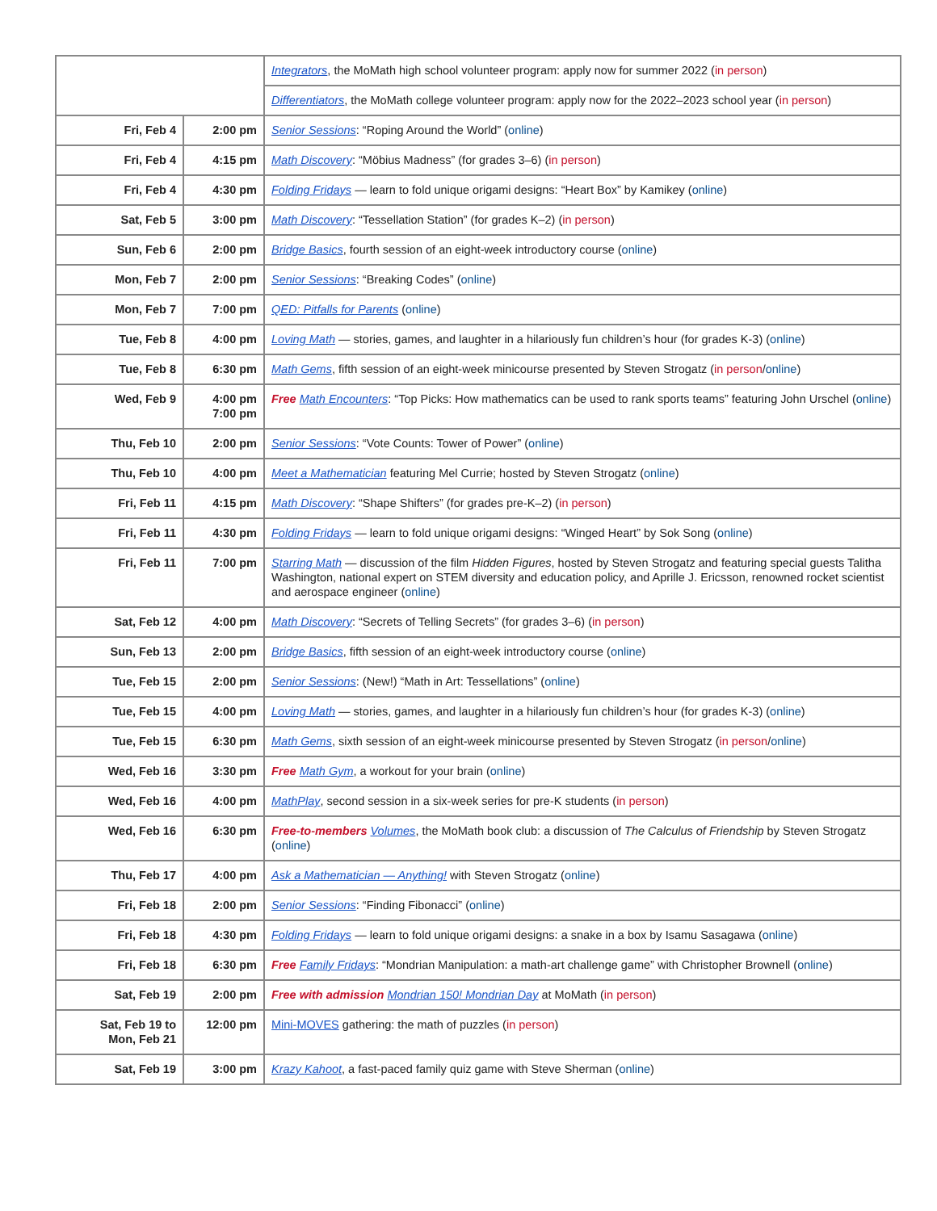| | | Integrators , the MoMath high school volunteer program: apply now for summer 2022 ( in person ) |
| | | Differentiators , the MoMath college volunteer program: apply now for the 2022–2023 school year ( in person ) |
| Fri, Feb 4 | 2:00 pm | Senior Sessions : “Roping Around the World” ( online ) |
| Fri, Feb 4 | 4:15 pm | Math Discovery : “Möbius Madness” (for grades 3–6) ( in person ) |
| Fri, Feb 4 | 4:30 pm | Folding Fridays — learn to fold unique origami designs: “Heart Box” by Kamikey ( online ) |
| Sat, Feb 5 | 3:00 pm | Math Discovery : “Tessellation Station” (for grades K–2) ( in person ) |
| Sun, Feb 6 | 2:00 pm | Bridge Basics , fourth session of an eight-week introductory course ( online ) |
| Mon, Feb 7 | 2:00 pm | Senior Sessions : “Breaking Codes” ( online ) |
| Mon, Feb 7 | 7:00 pm | QED: Pitfalls for Parents ( online ) |
| Tue, Feb 8 | 4:00 pm | Loving Math — stories, games, and laughter in a hilariously fun children’s hour (for grades K-3) ( online ) |
| Tue, Feb 8 | 6:30 pm | Math Gems , fifth session of an eight-week minicourse presented by Steven Strogatz ( in person / online ) |
| Wed, Feb 9 | 4:00 pm 7:00 pm | Free Math Encounters : “Top Picks: How mathematics can be used to rank sports teams” featuring John Urschel ( online ) |
| Thu, Feb 10 | 2:00 pm | Senior Sessions : “Vote Counts: Tower of Power” ( online ) |
| Thu, Feb 10 | 4:00 pm | Meet a Mathematician featuring Mel Currie; hosted by Steven Strogatz ( online ) |
| Fri, Feb 11 | 4:15 pm | Math Discovery : “Shape Shifters” (for grades pre-K–2) ( in person ) |
| Fri, Feb 11 | 4:30 pm | Folding Fridays — learn to fold unique origami designs: “Winged Heart” by Sok Song ( online ) |
| Fri, Feb 11 | 7:00 pm | Starring Math — discussion of the film Hidden Figures , hosted by Steven Strogatz and featuring special guests Talitha Washington, national expert on STEM diversity and education policy, and Aprille J. Ericsson, renowned rocket scientist and aerospace engineer ( online ) |
| Sat, Feb 12 | 4:00 pm | Math Discovery : “Secrets of Telling Secrets” (for grades 3–6) ( in person ) |
| Sun, Feb 13 | 2:00 pm | Bridge Basics , fifth session of an eight-week introductory course ( online ) |
| Tue, Feb 15 | 2:00 pm | Senior Sessions : (New!) “Math in Art: Tessellations” ( online ) |
| Tue, Feb 15 | 4:00 pm | Loving Math — stories, games, and laughter in a hilariously fun children’s hour (for grades K-3) ( online ) |
| Tue, Feb 15 | 6:30 pm | Math Gems , sixth session of an eight-week minicourse presented by Steven Strogatz ( in person / online ) |
| Wed, Feb 16 | 3:30 pm | Free Math Gym , a workout for your brain ( online ) |
| Wed, Feb 16 | 4:00 pm | MathPlay , second session in a six-week series for pre-K students ( in person ) |
| Wed, Feb 16 | 6:30 pm | Free-to-members Volumes , the MoMath book club: a discussion of The Calculus of Friendship by Steven Strogatz ( online ) |
| Thu, Feb 17 | 4:00 pm | Ask a Mathematician — Anything! with Steven Strogatz ( online ) |
| Fri, Feb 18 | 2:00 pm | Senior Sessions : “Finding Fibonacci” ( online ) |
| Fri, Feb 18 | 4:30 pm | Folding Fridays — learn to fold unique origami designs: a snake in a box by Isamu Sasagawa ( online ) |
| Fri, Feb 18 | 6:30 pm | Free Family Fridays : “Mondrian Manipulation: a math-art challenge game” with Christopher Brownell ( online ) |
| Sat, Feb 19 | 2:00 pm | Free with admission Mondrian 150! Mondrian Day at MoMath ( in person ) |
| Sat, Feb 19 to Mon, Feb 21 | 12:00 pm | Mini-MOVES gathering: the math of puzzles ( in person ) |
| Sat, Feb 19 | 3:00 pm | Krazy Kahoot , a fast-paced family quiz game with Steve Sherman ( online ) |